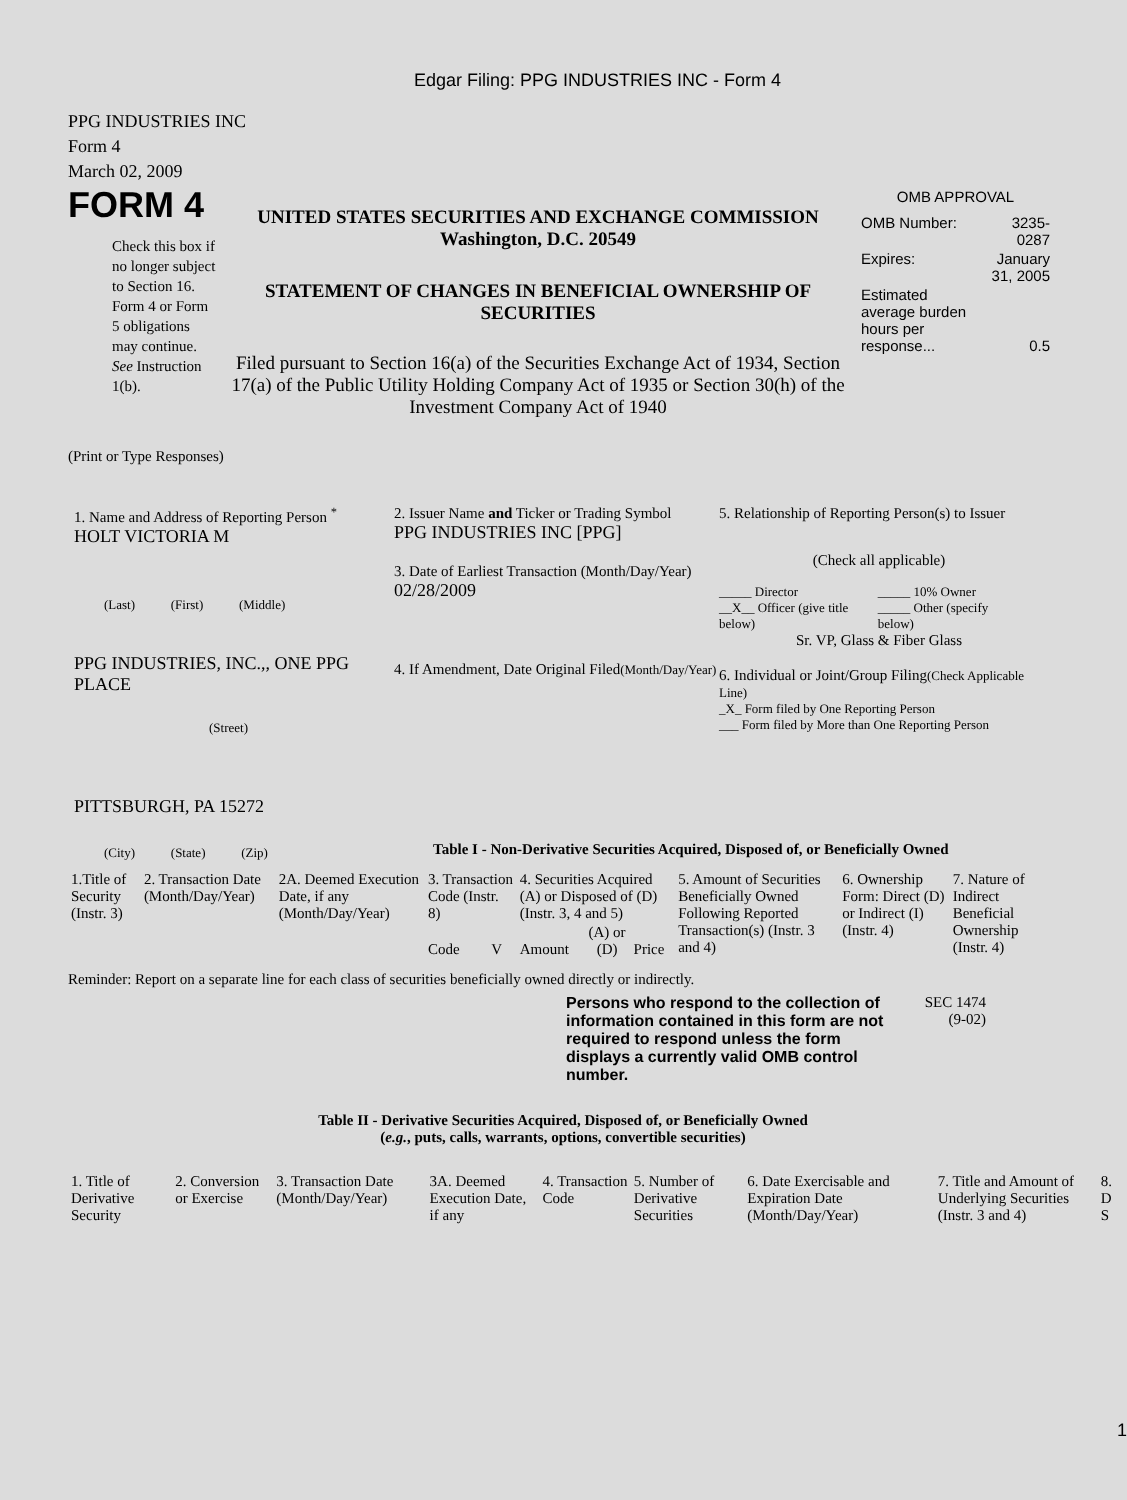Edgar Filing: PPG INDUSTRIES INC - Form 4
PPG INDUSTRIES INC
Form 4
March 02, 2009
FORM 4
Check this box if no longer subject to Section 16. Form 4 or Form 5 obligations may continue. See Instruction 1(b).
UNITED STATES SECURITIES AND EXCHANGE COMMISSION
Washington, D.C. 20549
STATEMENT OF CHANGES IN BENEFICIAL OWNERSHIP OF SECURITIES
Filed pursuant to Section 16(a) of the Securities Exchange Act of 1934, Section 17(a) of the Public Utility Holding Company Act of 1935 or Section 30(h) of the Investment Company Act of 1940
OMB APPROVAL
| OMB Number: | 3235-0287 |
| Expires: | January 31, 2005 |
| Estimated average burden hours per response... | 0.5 |
(Print or Type Responses)
1. Name and Address of Reporting Person <sup>*</sup>
HOLT VICTORIA M
(Last) (First) (Middle)
PPG INDUSTRIES, INC.,, ONE PPG PLACE
(Street)
PITTSBURGH, PA 15272
(City) (State) (Zip)
2. Issuer Name and Ticker or Trading Symbol
PPG INDUSTRIES INC [PPG]
3. Date of Earliest Transaction (Month/Day/Year)
02/28/2009
4. If Amendment, Date Original Filed(Month/Day/Year)
5. Relationship of Reporting Person(s) to Issuer
(Check all applicable)
| _____ Director | _____ 10% Owner |
| __X__ Officer (give title below) | _____ Other (specify below) |
Sr. VP, Glass & Fiber Glass
6. Individual or Joint/Group Filing(Check Applicable Line)
_X_ Form filed by One Reporting Person
___ Form filed by More than One Reporting Person
Table I - Non-Derivative Securities Acquired, Disposed of, or Beneficially Owned
| 1.Title of Security (Instr. 3) | 2. Transaction Date (Month/Day/Year) | 2A. Deemed Execution Date, if any (Month/Day/Year) | 3. Transaction Code (Instr. 8) | | 4. Securities Acquired (A) or Disposed of (D) (Instr. 3, 4 and 5) | | | 5. Amount of Securities Beneficially Owned Following Reported Transaction(s) (Instr. 3 and 4) | 6. Ownership Form: Direct (D) or Indirect (I) (Instr. 4) | 7. Nature of Indirect Beneficial Ownership (Instr. 4) |
| | | | Code | V | Amount | (A) or (D) | Price | | | |
Reminder: Report on a separate line for each class of securities beneficially owned directly or indirectly.
Persons who respond to the collection of information contained in this form are not required to respond unless the form displays a currently valid OMB control number.
SEC 1474 (9-02)
Table II - Derivative Securities Acquired, Disposed of, or Beneficially Owned
(e.g., puts, calls, warrants, options, convertible securities)
| 1. Title of Derivative Security | 2. Conversion or Exercise | 3. Transaction Date (Month/Day/Year) | 3A. Deemed Execution Date, if any | 4. Transaction Code | 5. Number of Derivative Securities | 6. Date Exercisable and Expiration Date (Month/Day/Year) | 7. Title and Amount of Underlying Securities (Instr. 3 and 4) | 8. D S |
1